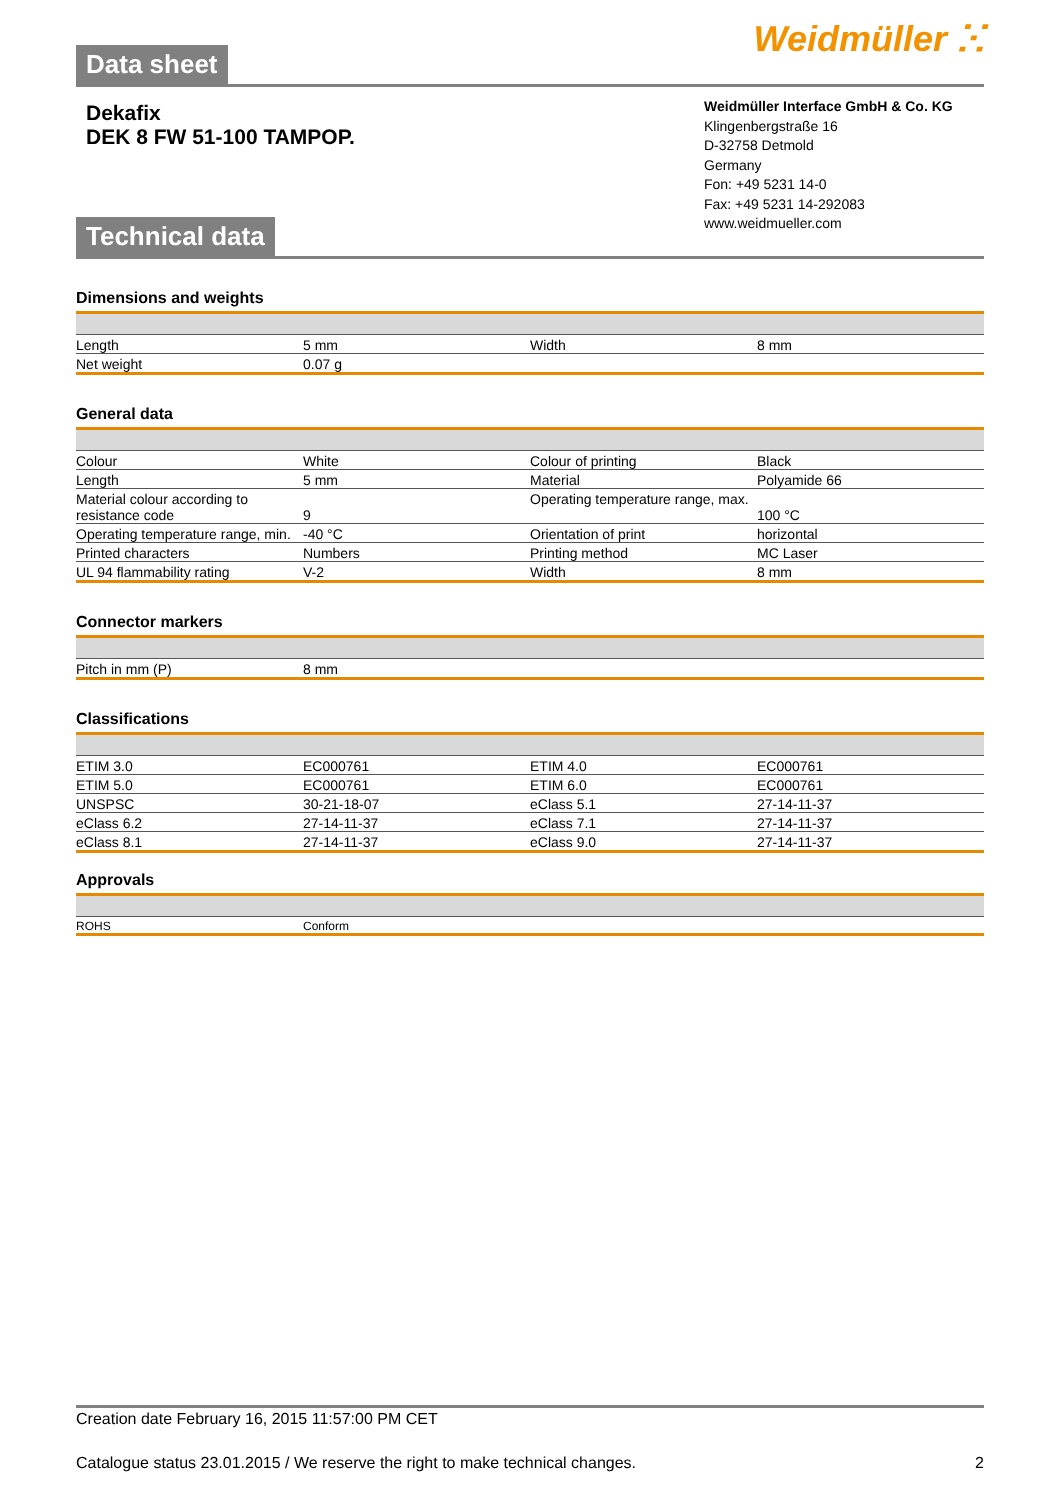Data sheet Weidmüller ⵘ
Dekafix
DEK 8 FW 51-100 TAMPOP.
Technical data
Weidmüller Interface GmbH & Co. KG
Klingenbergstraße 16
D-32758 Detmold
Germany
Fon: +49 5231 14-0
Fax: +49 5231 14-292083
www.weidmueller.com
Dimensions and weights
| Length | 5 mm | | Width | 8 mm |
| Net weight | 0.07 g | | | |
General data
| Colour | White | | Colour of printing | Black |
| Length | 5 mm | | Material | Polyamide 66 |
| Material colour according to resistance code | 9 | | Operating temperature range, max. | 100 °C |
| Operating temperature range, min. | -40 °C | | Orientation of print | horizontal |
| Printed characters | Numbers | | Printing method | MC Laser |
| UL 94 flammability rating | V-2 | | Width | 8 mm |
Connector markers
| Pitch in mm (P) | 8 mm | | | |
Classifications
| ETIM 3.0 | EC000761 | | ETIM 4.0 | EC000761 |
| ETIM 5.0 | EC000761 | | ETIM 6.0 | EC000761 |
| UNSPSC | 30-21-18-07 | | eClass 5.1 | 27-14-11-37 |
| eClass 6.2 | 27-14-11-37 | | eClass 7.1 | 27-14-11-37 |
| eClass 8.1 | 27-14-11-37 | | eClass 9.0 | 27-14-11-37 |
Approvals
| ROHS | Conform | | | |
Creation date February 16, 2015 11:57:00 PM CET
Catalogue status 23.01.2015 / We reserve the right to make technical changes. 2